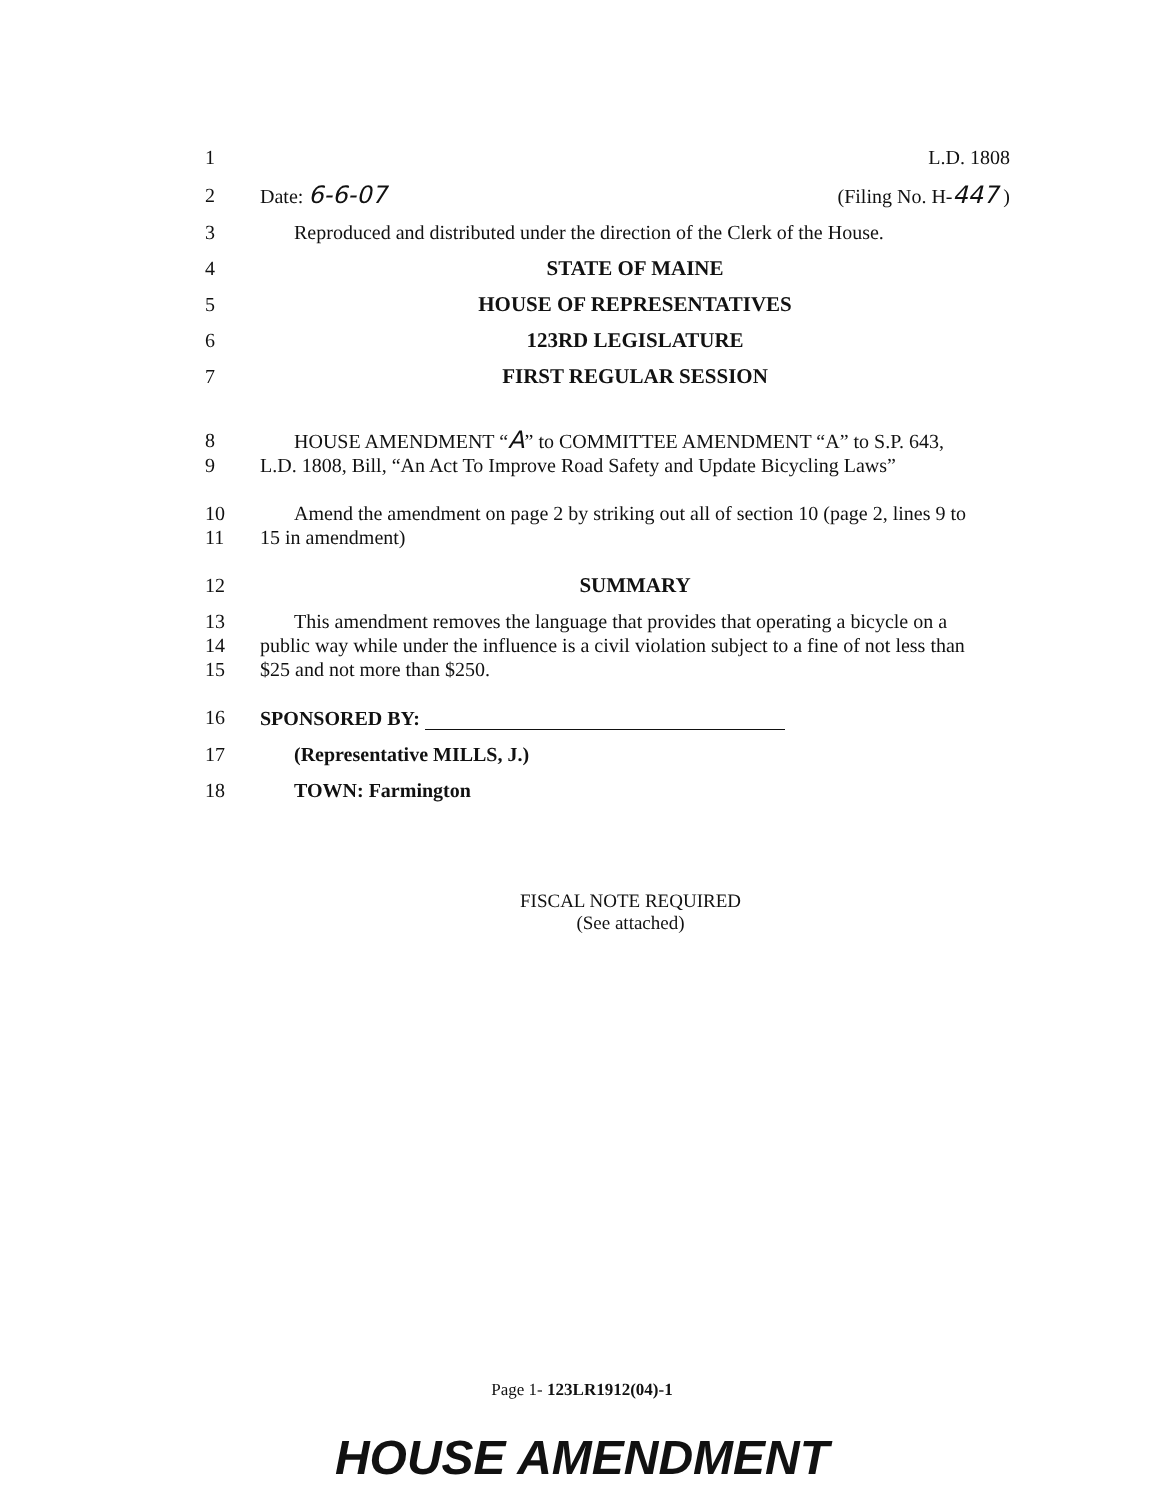1 L.D. 1808
2 Date: 6-6-07 (Filing No. H-447 )
3 Reproduced and distributed under the direction of the Clerk of the House.
4 STATE OF MAINE
5 HOUSE OF REPRESENTATIVES
6 123RD LEGISLATURE
7 FIRST REGULAR SESSION
8 HOUSE AMENDMENT “A” to COMMITTEE AMENDMENT “A” to S.P. 643,
9 L.D. 1808, Bill, “An Act To Improve Road Safety and Update Bicycling Laws”
10 Amend the amendment on page 2 by striking out all of section 10 (page 2, lines 9 to
11 15 in amendment)
12 SUMMARY
13 This amendment removes the language that provides that operating a bicycle on a
14 public way while under the influence is a civil violation subject to a fine of not less than
15 $25 and not more than $250.
16 SPONSORED BY:
17 (Representative MILLS, J.)
18 TOWN: Farmington
FISCAL NOTE REQUIRED
(See attached)
Page 1- 123LR1912(04)-1
HOUSE AMENDMENT